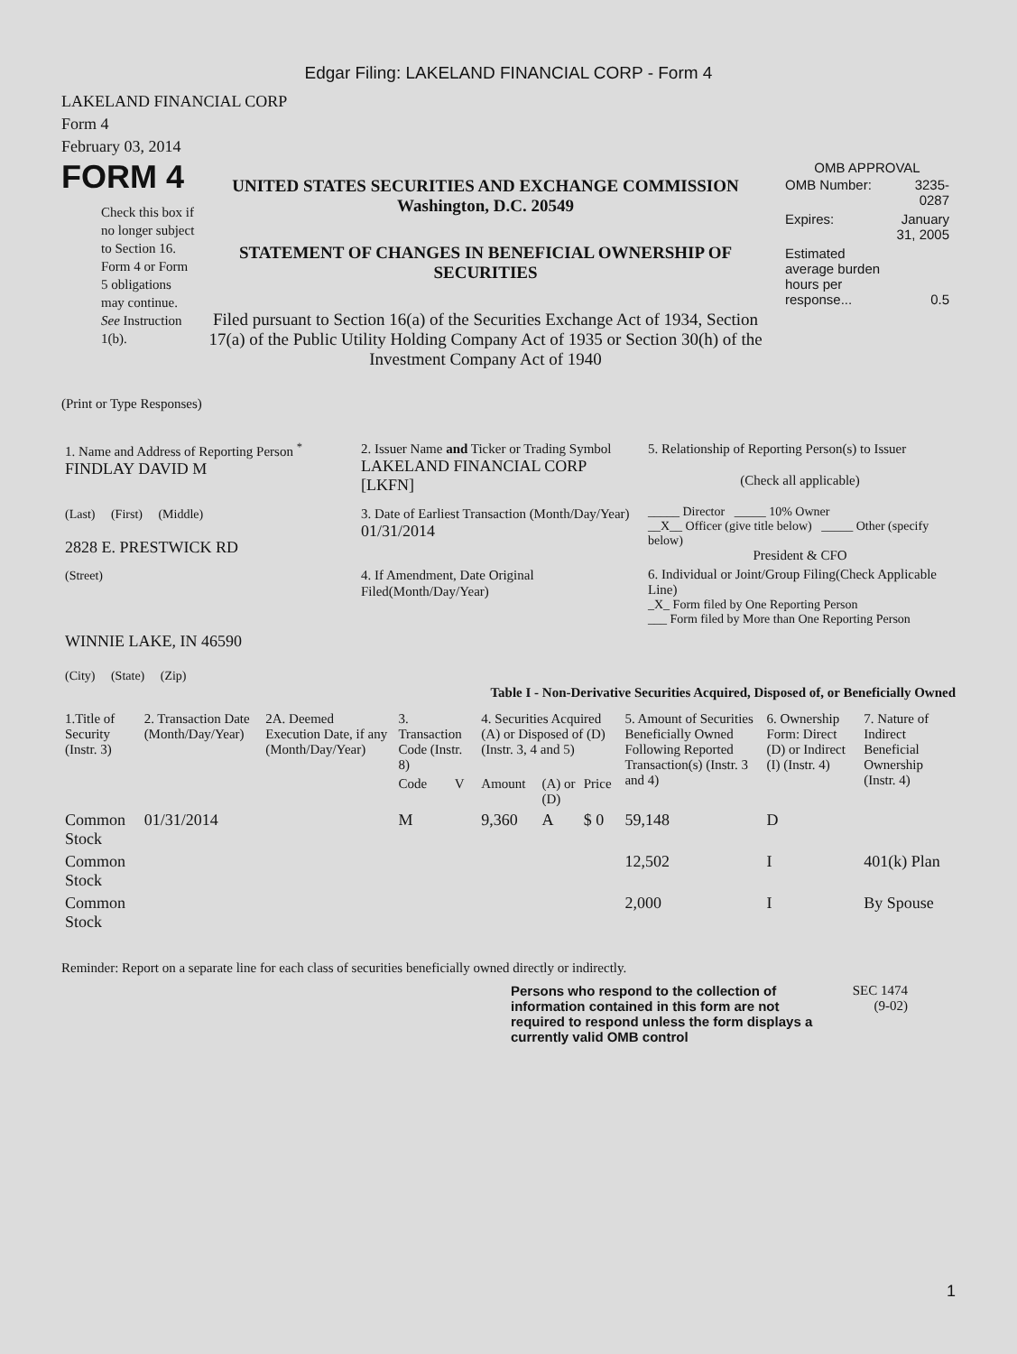Edgar Filing: LAKELAND FINANCIAL CORP - Form 4
LAKELAND FINANCIAL CORP
Form 4
February 03, 2014
FORM 4
Check this box if no longer subject to Section 16. Form 4 or Form 5 obligations may continue. See Instruction 1(b).
UNITED STATES SECURITIES AND EXCHANGE COMMISSION
Washington, D.C. 20549
STATEMENT OF CHANGES IN BENEFICIAL OWNERSHIP OF SECURITIES
Filed pursuant to Section 16(a) of the Securities Exchange Act of 1934, Section 17(a) of the Public Utility Holding Company Act of 1935 or Section 30(h) of the Investment Company Act of 1940
OMB APPROVAL
| OMB Number: | 3235-0287 |
| Expires: | January 31, 2005 |
| Estimated average burden hours per response... | 0.5 |
(Print or Type Responses)
| 1. Name and Address of Reporting Person <sup>*</sup> FINDLAY DAVID M | 2. Issuer Name and Ticker or Trading Symbol LAKELAND FINANCIAL CORP [LKFN] | 5. Relationship of Reporting Person(s) to Issuer (Check all applicable) _____ Director _____ 10% Owner __X__ Officer (give title below) _____ Other (specify below) President & CFO |
| (Last) (First) (Middle) 2828 E. PRESTWICK RD | 3. Date of Earliest Transaction (Month/Day/Year) 01/31/2014 | |
| (Street) WINNIE LAKE, IN 46590 (City) (State) (Zip) | 4. If Amendment, Date Original Filed(Month/Day/Year) | 6. Individual or Joint/Group Filing(Check Applicable Line) _X_ Form filed by One Reporting Person ___ Form filed by More than One Reporting Person |
Table I - Non-Derivative Securities Acquired, Disposed of, or Beneficially Owned
| 1.Title of Security (Instr. 3) | 2. Transaction Date (Month/Day/Year) | 2A. Deemed Execution Date, if any (Month/Day/Year) | 3. Transaction Code (Instr. 8) | | 4. Securities Acquired (A) or Disposed of (D) (Instr. 3, 4 and 5) | | | 5. Amount of Securities Beneficially Owned Following Reported Transaction(s) (Instr. 3 and 4) | 6. Ownership Form: Direct (D) or Indirect (I) (Instr. 4) | 7. Nature of Indirect Beneficial Ownership (Instr. 4) |
| --- | --- | --- | --- | --- | --- | --- | --- | --- | --- | --- |
| | | | Code | V | Amount | (A) or (D) | Price | | | |
| Common Stock | 01/31/2014 | | M | | 9,360 | A | $ 0 | 59,148 | D | |
| Common Stock | | | | | | | | 12,502 | I | 401(k) Plan |
| Common Stock | | | | | | | | 2,000 | I | By Spouse |
Reminder: Report on a separate line for each class of securities beneficially owned directly or indirectly.
Persons who respond to the collection of information contained in this form are not required to respond unless the form displays a currently valid OMB control
SEC 1474
(9-02)
1